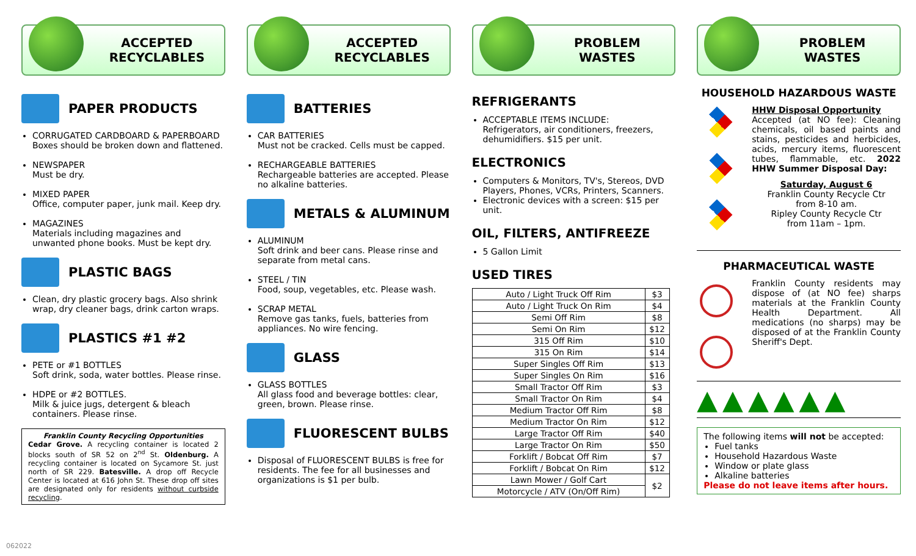ACCEPTED
RECYCLABLES
PAPER PRODUCTS
CORRUGATED CARDBOARD & PAPERBOARD
Boxes should be broken down and flattened.
NEWSPAPER
Must be dry.
MIXED PAPER
Office, computer paper, junk mail. Keep dry.
MAGAZINES
Materials including magazines and unwanted phone books. Must be kept dry.
PLASTIC BAGS
Clean, dry plastic grocery bags. Also shrink wrap, dry cleaner bags, drink carton wraps.
PLASTICS #1 #2
PETE or #1 BOTTLES
Soft drink, soda, water bottles. Please rinse.
HDPE or #2 BOTTLES.
Milk & juice jugs, detergent & bleach containers. Please rinse.
Franklin County Recycling Opportunities
Cedar Grove. A recycling container is located 2 blocks south of SR 52 on 2<sup>nd</sup> St. Oldenburg. A recycling container is located on Sycamore St. just north of SR 229. Batesville. A drop off Recycle Center is located at 616 John St. These drop off sites are designated only for residents without curbside recycling.
ACCEPTED
RECYCLABLES
BATTERIES
CAR BATTERIES
Must not be cracked. Cells must be capped.
RECHARGEABLE BATTERIES
Rechargeable batteries are accepted. Please no alkaline batteries.
METALS & ALUMINUM
ALUMINUM
Soft drink and beer cans. Please rinse and separate from metal cans.
STEEL / TIN
Food, soup, vegetables, etc. Please wash.
SCRAP METAL
Remove gas tanks, fuels, batteries from appliances. No wire fencing.
GLASS
GLASS BOTTLES
All glass food and beverage bottles: clear, green, brown. Please rinse.
FLUORESCENT BULBS
Disposal of FLUORESCENT BULBS is free for residents. The fee for all businesses and organizations is $1 per bulb.
PROBLEM
WASTES
REFRIGERANTS
ACCEPTABLE ITEMS INCLUDE:
Refrigerators, air conditioners, freezers, dehumidifiers. $15 per unit.
ELECTRONICS
Computers & Monitors, TV's, Stereos, DVD Players, Phones, VCRs, Printers, Scanners.
Electronic devices with a screen: $15 per unit.
OIL, FILTERS, ANTIFREEZE
5 Gallon Limit
USED TIRES
| Auto / Light Truck Off Rim | $3 |
| Auto / Light Truck On Rim | $4 |
| Semi Off Rim | $8 |
| Semi On Rim | $12 |
| 315 Off Rim | $10 |
| 315 On Rim | $14 |
| Super Singles Off Rim | $13 |
| Super Singles On Rim | $16 |
| Small Tractor Off Rim | $3 |
| Small Tractor On Rim | $4 |
| Medium Tractor Off Rim | $8 |
| Medium Tractor On Rim | $12 |
| Large Tractor Off Rim | $40 |
| Large Tractor On Rim | $50 |
| Forklift / Bobcat Off Rim | $7 |
| Forklift / Bobcat On Rim | $12 |
| Lawn Mower / Golf Cart | $2 |
| Motorcycle / ATV (On/Off Rim) | |
PROBLEM
WASTES
HOUSEHOLD HAZARDOUS WASTE
HHW Disposal Opportunity
Accepted (at NO fee): Cleaning chemicals, oil based paints and stains, pesticides and herbicides, acids, mercury items, fluorescent tubes, flammable, etc. 2022 HHW Summer Disposal Day:
Saturday, August 6
Franklin County Recycle Ctr
from 8-10 am.
Ripley County Recycle Ctr
from 11am – 1pm.
PHARMACEUTICAL WASTE
Franklin County residents may dispose of (at NO fee) sharps materials at the Franklin County Health Department. All medications (no sharps) may be disposed of at the Franklin County Sheriff's Dept.
▲▲▲▲▲▲
The following items will not be accepted:
Fuel tanks
Household Hazardous Waste
Window or plate glass
Alkaline batteries
Please do not leave items after hours.
062022